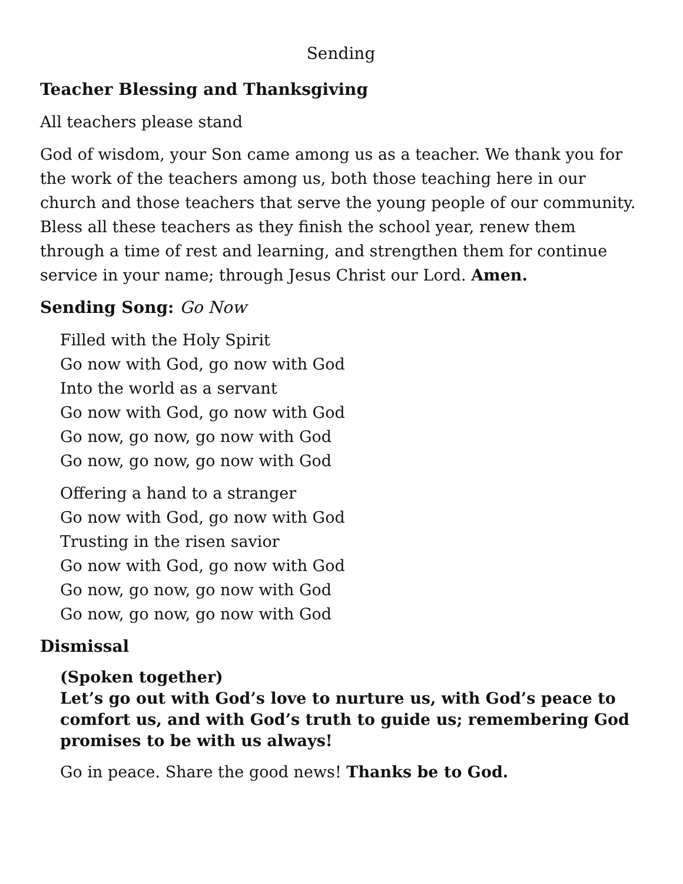Sending
Teacher Blessing and Thanksgiving
All teachers please stand
God of wisdom, your Son came among us as a teacher. We thank you for the work of the teachers among us, both those teaching here in our church and those teachers that serve the young people of our community. Bless all these teachers as they finish the school year, renew them through a time of rest and learning, and strengthen them for continue service in your name; through Jesus Christ our Lord. Amen.
Sending Song: Go Now
Filled with the Holy Spirit
Go now with God, go now with God
Into the world as a servant
Go now with God, go now with God
Go now, go now, go now with God
Go now, go now, go now with God
Offering a hand to a stranger
Go now with God, go now with God
Trusting in the risen savior
Go now with God, go now with God
Go now, go now, go now with God
Go now, go now, go now with God
Dismissal
(Spoken together)
Let’s go out with God’s love to nurture us, with God’s peace to comfort us, and with God’s truth to guide us; remembering God promises to be with us always!
Go in peace. Share the good news! Thanks be to God.